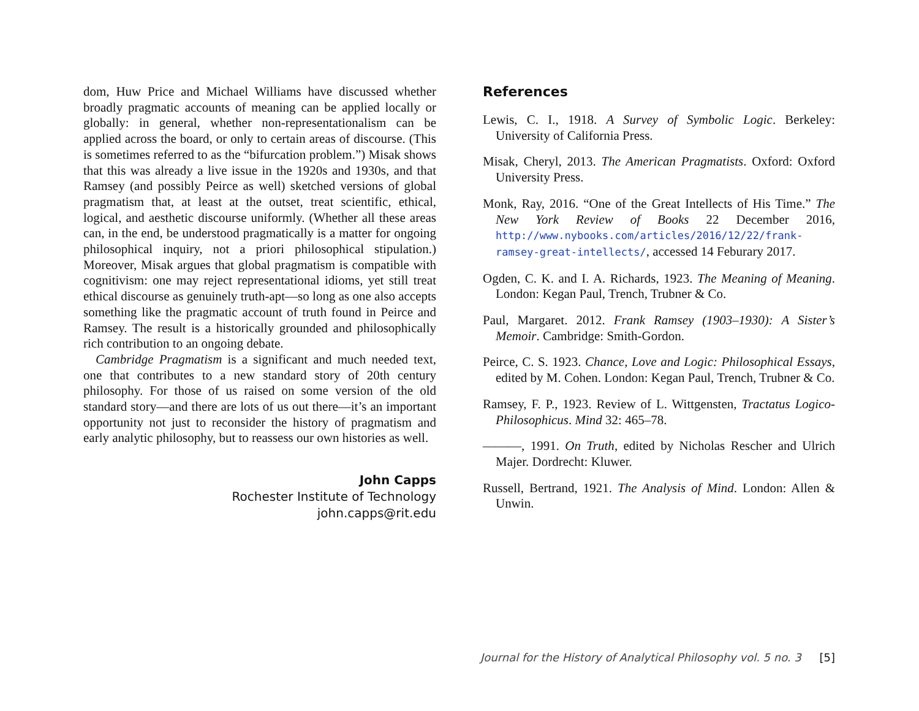dom, Huw Price and Michael Williams have discussed whether broadly pragmatic accounts of meaning can be applied locally or globally: in general, whether non-representationalism can be applied across the board, or only to certain areas of discourse. (This is sometimes referred to as the “bifurcation problem.”) Misak shows that this was already a live issue in the 1920s and 1930s, and that Ramsey (and possibly Peirce as well) sketched versions of global pragmatism that, at least at the outset, treat scientific, ethical, logical, and aesthetic discourse uniformly. (Whether all these areas can, in the end, be understood pragmatically is a matter for ongoing philosophical inquiry, not a priori philosophical stipulation.) Moreover, Misak argues that global pragmatism is compatible with cognitivism: one may reject representational idioms, yet still treat ethical discourse as genuinely truth-apt—so long as one also accepts something like the pragmatic account of truth found in Peirce and Ramsey. The result is a historically grounded and philosophically rich contribution to an ongoing debate.
Cambridge Pragmatism is a significant and much needed text, one that contributes to a new standard story of 20th century philosophy. For those of us raised on some version of the old standard story—and there are lots of us out there—it’s an important opportunity not just to reconsider the history of pragmatism and early analytic philosophy, but to reassess our own histories as well.
John Capps
Rochester Institute of Technology
john.capps@rit.edu
References
Lewis, C. I., 1918. A Survey of Symbolic Logic. Berkeley: University of California Press.
Misak, Cheryl, 2013. The American Pragmatists. Oxford: Oxford University Press.
Monk, Ray, 2016. “One of the Great Intellects of His Time.” The New York Review of Books 22 December 2016, http://www.nybooks.com/articles/2016/12/22/frank-ramsey-great-intellects/, accessed 14 Feburary 2017.
Ogden, C. K. and I. A. Richards, 1923. The Meaning of Meaning. London: Kegan Paul, Trench, Trubner & Co.
Paul, Margaret. 2012. Frank Ramsey (1903–1930): A Sister’s Memoir. Cambridge: Smith-Gordon.
Peirce, C. S. 1923. Chance, Love and Logic: Philosophical Essays, edited by M. Cohen. London: Kegan Paul, Trench, Trubner & Co.
Ramsey, F. P., 1923. Review of L. Wittgensten, Tractatus Logico-Philosophicus. Mind 32: 465–78.
———, 1991. On Truth, edited by Nicholas Rescher and Ulrich Majer. Dordrecht: Kluwer.
Russell, Bertrand, 1921. The Analysis of Mind. London: Allen & Unwin.
Journal for the History of Analytical Philosophy vol. 5 no. 3 [5]